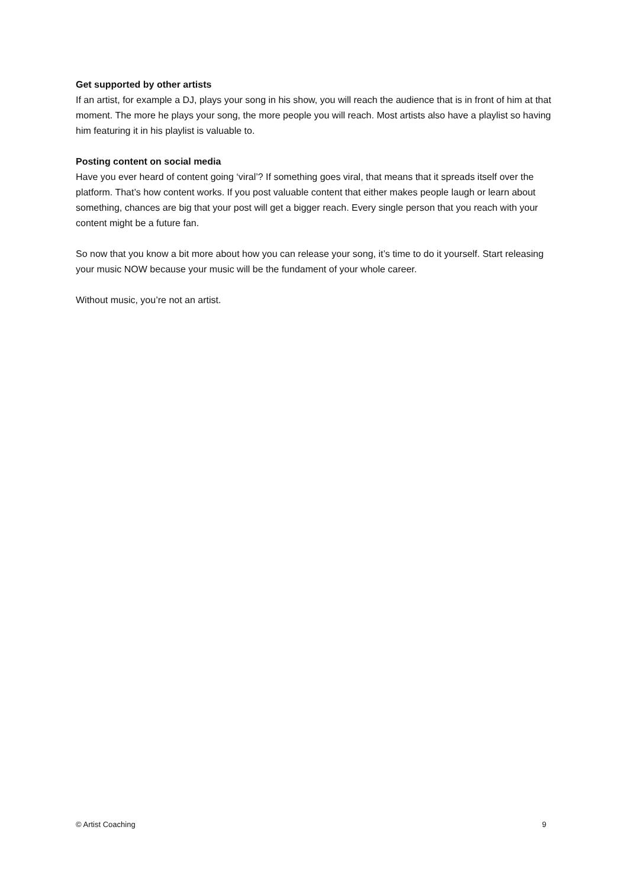Get supported by other artists
If an artist, for example a DJ, plays your song in his show, you will reach the audience that is in front of him at that moment. The more he plays your song, the more people you will reach. Most artists also have a playlist so having him featuring it in his playlist is valuable to.
Posting content on social media
Have you ever heard of content going ‘viral’? If something goes viral, that means that it spreads itself over the platform. That’s how content works. If you post valuable content that either makes people laugh or learn about something, chances are big that your post will get a bigger reach. Every single person that you reach with your content might be a future fan.
So now that you know a bit more about how you can release your song, it’s time to do it yourself. Start releasing your music NOW because your music will be the fundament of your whole career.
Without music, you’re not an artist.
© Artist Coaching 9